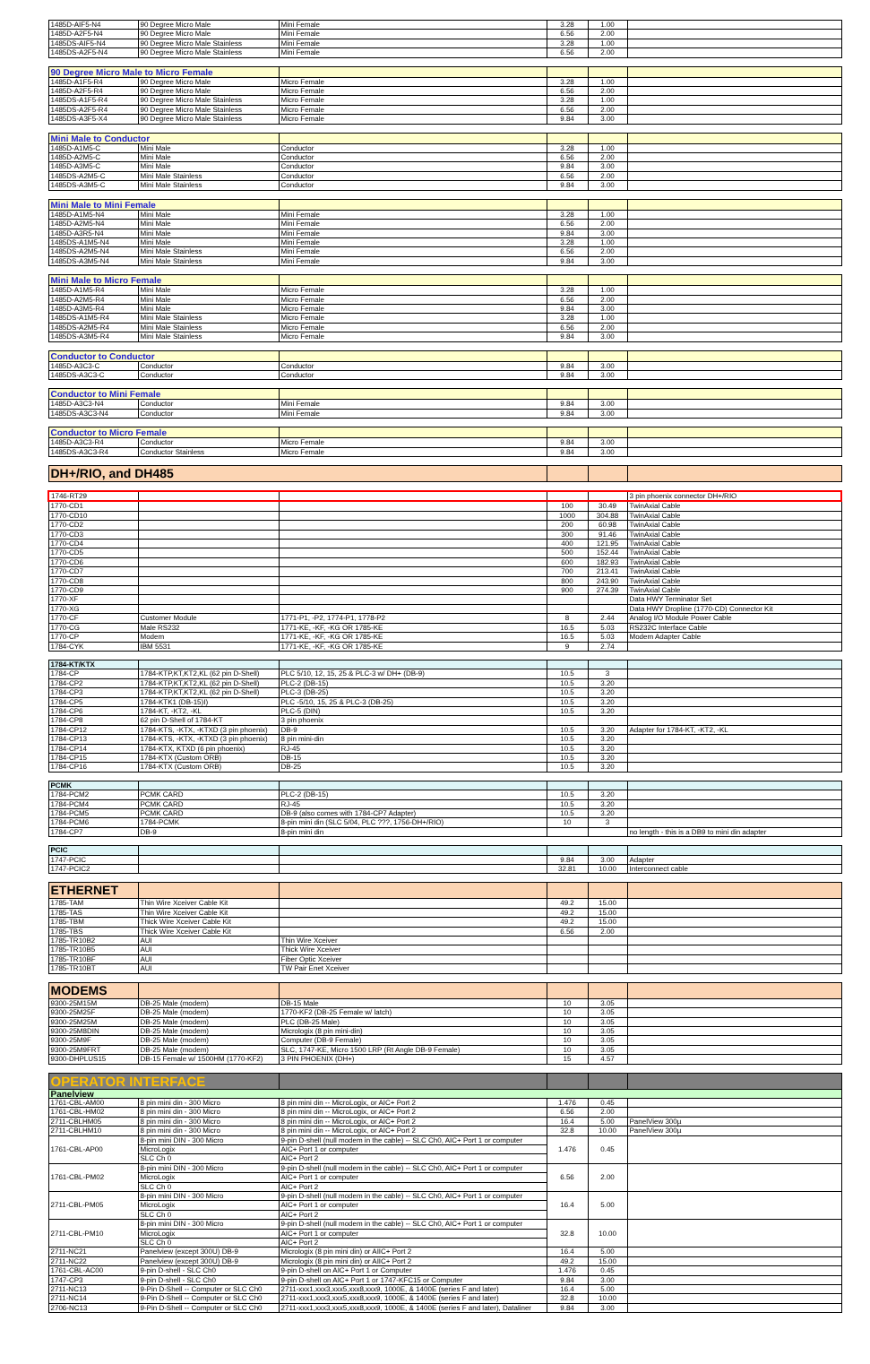| 1485D-AIF5-N4 | 90 Degree Micro Male | Mini Female | 3.28 | 1.00 | |
| 1485D-A2F5-N4 | 90 Degree Micro Male | Mini Female | 6.56 | 2.00 | |
| 1485DS-AIF5-N4 | 90 Degree Micro Male Stainless | Mini Female | 3.28 | 1.00 | |
| 1485DS-A2F5-N4 | 90 Degree Micro Male Stainless | Mini Female | 6.56 | 2.00 | |
| 90 Degree Micro Male to Micro Female | | | | | |
| 1485D-A1F5-R4 | 90 Degree Micro Male | Micro Female | 3.28 | 1.00 | |
| 1485D-A2F5-R4 | 90 Degree Micro Male | Micro Female | 6.56 | 2.00 | |
| 1485DS-A1F5-R4 | 90 Degree Micro Male Stainless | Micro Female | 3.28 | 1.00 | |
| 1485DS-A2F5-R4 | 90 Degree Micro Male Stainless | Micro Female | 6.56 | 2.00 | |
| 1485DS-A3F5-X4 | 90 Degree Micro Male Stainless | Micro Female | 9.84 | 3.00 | |
| Mini Male to Conductor | | | | | |
| 1485D-A1M5-C | Mini Male | Conductor | 3.28 | 1.00 | |
| 1485D-A2M5-C | Mini Male | Conductor | 6.56 | 2.00 | |
| 1485D-A3M5-C | Mini Male | Conductor | 9.84 | 3.00 | |
| 1485DS-A2M5-C | Mini Male Stainless | Conductor | 6.56 | 2.00 | |
| 1485DS-A3M5-C | Mini Male Stainless | Conductor | 9.84 | 3.00 | |
| Mini Male to Mini Female | | | | | |
| 1485D-A1M5-N4 | Mini Male | Mini Female | 3.28 | 1.00 | |
| 1485D-A2M5-N4 | Mini Male | Mini Female | 6.56 | 2.00 | |
| 1485D-A3R5-N4 | Mini Male | Mini Female | 9.84 | 3.00 | |
| 1485DS-A1M5-N4 | Mini Male | Mini Female | 3.28 | 1.00 | |
| 1485DS-A2M5-N4 | Mini Male Stainless | Mini Female | 6.56 | 2.00 | |
| 1485DS-A3M5-N4 | Mini Male Stainless | Mini Female | 9.84 | 3.00 | |
| Mini Male to Micro Female | | | | | |
| 1485D-A1M5-R4 | Mini Male | Micro Female | 3.28 | 1.00 | |
| 1485D-A2M5-R4 | Mini Male | Micro Female | 6.56 | 2.00 | |
| 1485D-A3M5-R4 | Mini Male | Micro Female | 9.84 | 3.00 | |
| 1485DS-A1M5-R4 | Mini Male Stainless | Micro Female | 3.28 | 1.00 | |
| 1485DS-A2M5-R4 | Mini Male Stainless | Micro Female | 6.56 | 2.00 | |
| 1485DS-A3M5-R4 | Mini Male Stainless | Micro Female | 9.84 | 3.00 | |
| Conductor to Conductor | | | | | |
| 1485D-A3C3-C | Conductor | Conductor | 9.84 | 3.00 | |
| 1485DS-A3C3-C | Conductor | Conductor | 9.84 | 3.00 | |
| Conductor to Mini Female | | | | | |
| 1485D-A3C3-N4 | Conductor | Mini Female | 9.84 | 3.00 | |
| 1485DS-A3C3-N4 | Conductor | Mini Female | 9.84 | 3.00 | |
| Conductor to Micro Female | | | | | |
| 1485D-A3C3-R4 | Conductor | Micro Female | 9.84 | 3.00 | |
| 1485DS-A3C3-R4 | Conductor Stainless | Micro Female | 9.84 | 3.00 | |
| DH+/RIO, and DH485 | | | | | |
| 1746-RT29 | | | | | 3 pin phoenix connector DH+/RIO |
| 1770-CD1 | | | 100 | 30.49 | TwinAxial Cable |
| 1770-CD10 | | | 1000 | 304.88 | TwinAxial Cable |
| 1770-CD2 | | | 200 | 60.98 | TwinAxial Cable |
| 1770-CD3 | | | 300 | 91.46 | TwinAxial Cable |
| 1770-CD4 | | | 400 | 121.95 | TwinAxial Cable |
| 1770-CD5 | | | 500 | 152.44 | TwinAxial Cable |
| 1770-CD6 | | | 600 | 182.93 | TwinAxial Cable |
| 1770-CD7 | | | 700 | 213.41 | TwinAxial Cable |
| 1770-CD8 | | | 800 | 243.90 | TwinAxial Cable |
| 1770-CD9 | | | 900 | 274.39 | TwinAxial Cable |
| 1770-XF | | | | | Data HWY Terminator Set |
| 1770-XG | | | | | Data HWY Dropline (1770-CD) Connector Kit |
| 1770-CF | Customer Module | 1771-P1, -P2, 1774-P1, 1778-P2 | 8 | 2.44 | Analog I/O Module Power Cable |
| 1770-CG | Male RS232 | 1771-KE, -KF, -KG OR 1785-KE | 16.5 | 5.03 | RS232C Interface Cable |
| 1770-CP | Modem | 1771-KE, -KF, -KG OR 1785-KE | 16.5 | 5.03 | Modem Adapter Cable |
| 1784-CYK | IBM 5531 | 1771-KE, -KF, -KG OR 1785-KE | 9 | 2.74 | |
| 1784-KT/KTX | | | | | |
| 1784-CP | 1784-KTP,KT,KT2,KL (62 pin D-Shell) | PLC 5/10, 12, 15, 25 & PLC-3 w/ DH+ (DB-9) | 10.5 | 3 | |
| 1784-CP2 | 1784-KTP,KT,KT2,KL (62 pin D-Shell) | PLC-2 (DB-15) | 10.5 | 3.20 | |
| 1784-CP3 | 1784-KTP,KT,KT2,KL (62 pin D-Shell) | PLC-3 (DB-25) | 10.5 | 3.20 | |
| 1784-CP5 | 1784-KTK1 (DB-15)I) | PLC -5/10, 15, 25 & PLC-3 (DB-25) | 10.5 | 3.20 | |
| 1784-CP6 | 1784-KT, -KT2, -KL | PLC-5 (DIN) | 10.5 | 3.20 | |
| 1784-CP8 | 62 pin D-Shell of 1784-KT | 3 pin phoenix | | | |
| 1784-CP12 | 1784-KTS, -KTX, -KTXD (3 pin phoenix) | DB-9 | 10.5 | 3.20 | Adapter for 1784-KT, -KT2, -KL |
| 1784-CP13 | 1784-KTS, -KTX, -KTXD (3 pin phoenix) | 8 pin mini-din | 10.5 | 3.20 | |
| 1784-CP14 | 1784-KTX, KTXD (6 pin phoenix) | RJ-45 | 10.5 | 3.20 | |
| 1784-CP15 | 1784-KTX (Custom ORB) | DB-15 | 10.5 | 3.20 | |
| 1784-CP16 | 1784-KTX (Custom ORB) | DB-25 | 10.5 | 3.20 | |
| PCMK | | | | | |
| 1784-PCM2 | PCMK CARD | PLC-2 (DB-15) | 10.5 | 3.20 | |
| 1784-PCM4 | PCMK CARD | RJ-45 | 10.5 | 3.20 | |
| 1784-PCM5 | PCMK CARD | DB-9 (also comes with 1784-CP7 Adapter) | 10.5 | 3.20 | |
| 1784-PCM6 | 1784-PCMK | 8-pin mini din (SLC 5/04, PLC ???, 1756-DH+/RIO) | 10 | 3 | |
| 1784-CP7 | DB-9 | 8-pin mini din | | | no length - this is a DB9 to mini din adapter |
| PCIC | | | | | |
| 1747-PCIC | | | 9.84 | 3.00 | Adapter |
| 1747-PCIC2 | | | 32.81 | 10.00 | Interconnect cable |
| ETHERNET | | | | | |
| 1785-TAM | Thin Wire Xceiver Cable Kit | | 49.2 | 15.00 | |
| 1785-TAS | Thin Wire Xceiver Cable Kit | | 49.2 | 15.00 | |
| 1785-TBM | Thick Wire Xceiver Cable Kit | | 49.2 | 15.00 | |
| 1785-TBS | Thick Wire Xceiver Cable Kit | | 6.56 | 2.00 | |
| 1785-TR10B2 | AUI | Thin Wire Xceiver | | | |
| 1785-TR10B5 | AUI | Thick Wire Xceiver | | | |
| 1785-TR10BF | AUI | Fiber Optic Xceiver | | | |
| 1785-TR10BT | AUI | TW Pair Enet Xceiver | | | |
| MODEMS | | | | | |
| 9300-25M15M | DB-25 Male (modem) | DB-15 Male | 10 | 3.05 | |
| 9300-25M25F | DB-25 Male (modem) | 1770-KF2 (DB-25 Female w/ latch) | 10 | 3.05 | |
| 9300-25M25M | DB-25 Male (modem) | PLC (DB-25 Male) | 10 | 3.05 | |
| 9300-25M8DIN | DB-25 Male (modem) | Micrologix (8 pin mini-din) | 10 | 3.05 | |
| 9300-25M9F | DB-25 Male (modem) | Computer (DB-9 Female) | 10 | 3.05 | |
| 9300-25M9FRT | DB-25 Male (modem) | SLC, 1747-KE, Micro 1500 LRP (Rt Angle DB-9 Female) | 10 | 3.05 | |
| 9300-DHPLUS15 | DB-15 Female w/ 1500HM (1770-KF2) | 3 PIN PHOENIX (DH+) | 15 | 4.57 | |
| OPERATOR INTERFACE | | | | | |
| Panelview | | | | | |
| 1761-CBL-AM00 | 8 pin mini din - 300 Micro | 8 pin mini din -- MicroLogix, or AIC+ Port 2 | 1.476 | 0.45 | |
| 1761-CBL-HM02 | 8 pin mini din - 300 Micro | 8 pin mini din -- MicroLogix, or AIC+ Port 2 | 6.56 | 2.00 | |
| 2711-CBLHM05 | 8 pin mini din - 300 Micro | 8 pin mini din -- MicroLogix, or AIC+ Port 2 | 16.4 | 5.00 | PanelView 300µ |
| 2711-CBLHM10 | 8 pin mini din - 300 Micro | 8 pin mini din -- MicroLogix, or AIC+ Port 2 | 32.8 | 10.00 | PanelView 300µ |
| 1761-CBL-AP00 | 8-pin mini DIN - 300 Micro | 9-pin D-shell (null modem in the cable) -- SLC Ch0, AIC+ Port 1 or computer | 1.476 | 0.45 | |
| | MicroLogix | AIC+ Port 1 or computer | | | |
| | SLC Ch 0 | AIC+ Port 2 | | | |
| 1761-CBL-PM02 | 8-pin mini DIN - 300 Micro | 9-pin D-shell (null modem in the cable) -- SLC Ch0, AIC+ Port 1 or computer | 6.56 | 2.00 | |
| | MicroLogix | AIC+ Port 1 or computer | | | |
| | SLC Ch 0 | AIC+ Port 2 | | | |
| 2711-CBL-PM05 | 8-pin mini DIN - 300 Micro | 9-pin D-shell (null modem in the cable) -- SLC Ch0, AIC+ Port 1 or computer | 16.4 | 5.00 | |
| | MicroLogix | AIC+ Port 1 or computer | | | |
| | SLC Ch 0 | AIC+ Port 2 | | | |
| 2711-CBL-PM10 | 8-pin mini DIN - 300 Micro | 9-pin D-shell (null modem in the cable) -- SLC Ch0, AIC+ Port 1 or computer | 32.8 | 10.00 | |
| | MicroLogix | AIC+ Port 1 or computer | | | |
| | SLC Ch 0 | AIC+ Port 2 | | | |
| 2711-NC21 | Panelview (except 300U) DB-9 | Micrologix (8 pin mini din) or AIIC+ Port 2 | 16.4 | 5.00 | |
| 2711-NC22 | Panelview (except 300U) DB-9 | Micrologix (8 pin mini din) or AIIC+ Port 2 | 49.2 | 15.00 | |
| 1761-CBL-AC00 | 9-pin D-shell - SLC Ch0 | 9-pin D-shell on AIC+ Port 1 or Computer | 1.476 | 0.45 | |
| 1747-CP3 | 9-pin D-shell - SLC Ch0 | 9-pin D-shell on AIC+ Port 1 or 1747-KFC15 or Computer | 9.84 | 3.00 | |
| 2711-NC13 | 9-Pin D-Shell -- Computer or SLC Ch0 | 2711-xxx1,xxx3,xxx5,xxx8,xxx9, 1000E, & 1400E (series F and later) | 16.4 | 5.00 | |
| 2711-NC14 | 9-Pin D-Shell -- Computer or SLC Ch0 | 2711-xxx1,xxx3,xxx5,xxx8,xxx9, 1000E, & 1400E (series F and later) | 32.8 | 10.00 | |
| 2706-NC13 | 9-Pin D-Shell -- Computer or SLC Ch0 | 2711-xxx1,xxx3,xxx5,xxx8,xxx9, 1000E, & 1400E (series F and later), Dataliner | 9.84 | 3.00 | |